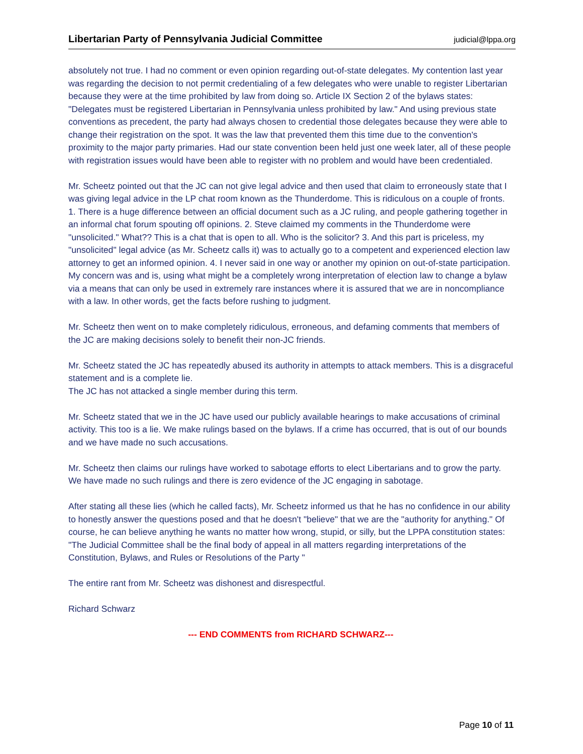Libertarian Party of Pennsylvania Judicial Committee judicial@lppa.org
absolutely not true. I had no comment or even opinion regarding out-of-state delegates. My contention last year was regarding the decision to not permit credentialing of a few delegates who were unable to register Libertarian because they were at the time prohibited by law from doing so. Article IX Section 2 of the bylaws states: "Delegates must be registered Libertarian in Pennsylvania unless prohibited by law." And using previous state conventions as precedent, the party had always chosen to credential those delegates because they were able to change their registration on the spot. It was the law that prevented them this time due to the convention's proximity to the major party primaries. Had our state convention been held just one week later, all of these people with registration issues would have been able to register with no problem and would have been credentialed.
Mr. Scheetz pointed out that the JC can not give legal advice and then used that claim to erroneously state that I was giving legal advice in the LP chat room known as the Thunderdome. This is ridiculous on a couple of fronts. 1. There is a huge difference between an official document such as a JC ruling, and people gathering together in an informal chat forum spouting off opinions. 2. Steve claimed my comments in the Thunderdome were "unsolicited." What?? This is a chat that is open to all. Who is the solicitor? 3. And this part is priceless, my "unsolicited" legal advice (as Mr. Scheetz calls it) was to actually go to a competent and experienced election law attorney to get an informed opinion. 4. I never said in one way or another my opinion on out-of-state participation. My concern was and is, using what might be a completely wrong interpretation of election law to change a bylaw via a means that can only be used in extremely rare instances where it is assured that we are in noncompliance with a law. In other words, get the facts before rushing to judgment.
Mr. Scheetz then went on to make completely ridiculous, erroneous, and defaming comments that members of the JC are making decisions solely to benefit their non-JC friends.
Mr. Scheetz stated the JC has repeatedly abused its authority in attempts to attack members. This is a disgraceful statement and is a complete lie.
The JC has not attacked a single member during this term.
Mr. Scheetz stated that we in the JC have used our publicly available hearings to make accusations of criminal activity. This too is a lie. We make rulings based on the bylaws. If a crime has occurred, that is out of our bounds and we have made no such accusations.
Mr. Scheetz then claims our rulings have worked to sabotage efforts to elect Libertarians and to grow the party. We have made no such rulings and there is zero evidence of the JC engaging in sabotage.
After stating all these lies (which he called facts), Mr. Scheetz informed us that he has no confidence in our ability to honestly answer the questions posed and that he doesn't "believe" that we are the "authority for anything." Of course, he can believe anything he wants no matter how wrong, stupid, or silly, but the LPPA constitution states: "The Judicial Committee shall be the final body of appeal in all matters regarding interpretations of the Constitution, Bylaws, and Rules or Resolutions of the Party "
The entire rant from Mr. Scheetz was dishonest and disrespectful.
Richard Schwarz
--- END COMMENTS from RICHARD SCHWARZ---
Page 10 of 11